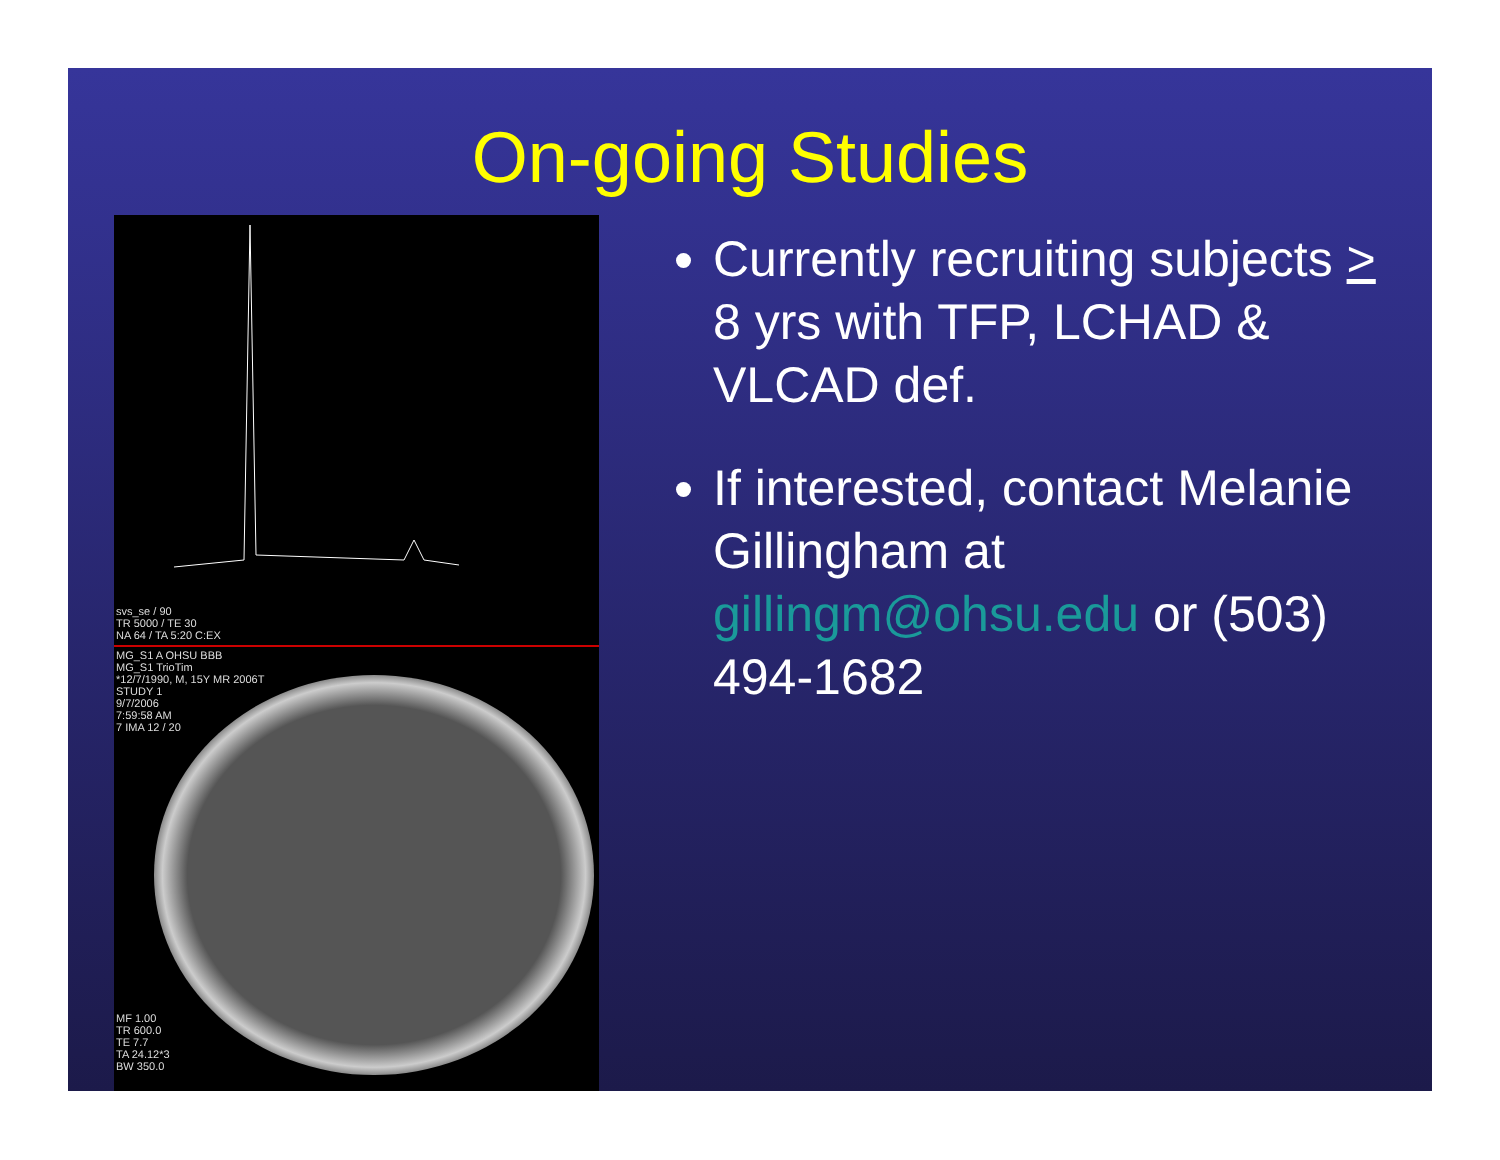On-going Studies
svs_se / 90
TR 5000 / TE 30
NA 64 / TA 5:20 C:EX
MG_S1 A OHSU BBB
MG_S1 TrioTim
*12/7/1990, M, 15Y MR 2006T
STUDY 1
9/7/2006
7:59:58 AM
7 IMA 12 / 20
MF 1.00
TR 600.0
TE 7.7
TA 24.12*3
BW 350.0
Currently recruiting subjects > 8 yrs with TFP, LCHAD & VLCAD def.
If interested, contact Melanie Gillingham at gillingm@ohsu.edu or (503) 494-1682